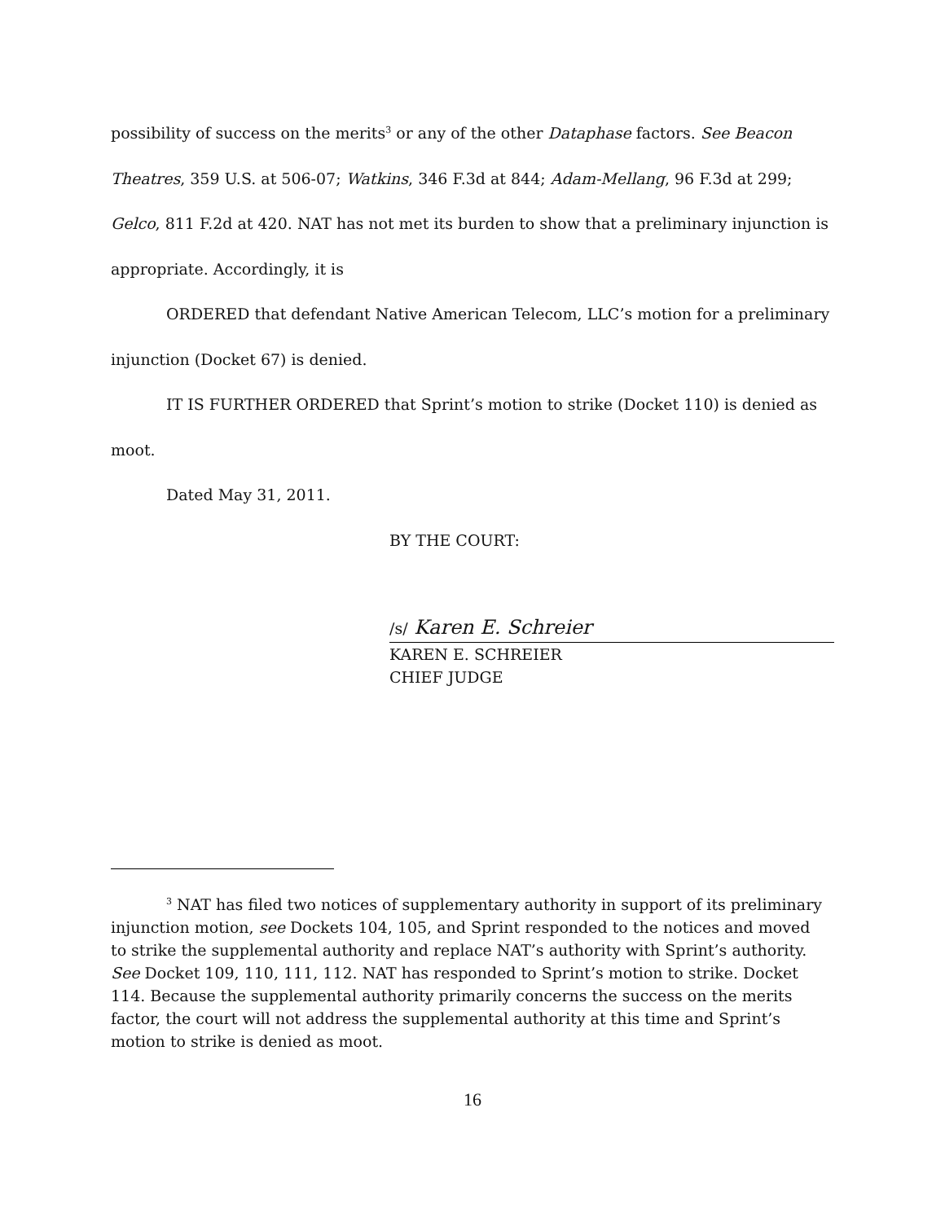possibility of success on the merits<sup>3</sup> or any of the other Dataphase factors. See Beacon Theatres, 359 U.S. at 506-07; Watkins, 346 F.3d at 844; Adam-Mellang, 96 F.3d at 299; Gelco, 811 F.2d at 420. NAT has not met its burden to show that a preliminary injunction is appropriate. Accordingly, it is
ORDERED that defendant Native American Telecom, LLC’s motion for a preliminary injunction (Docket 67) is denied.
IT IS FURTHER ORDERED that Sprint’s motion to strike (Docket 110) is denied as moot.
Dated May 31, 2011.
BY THE COURT:
/s/ Karen E. Schreier
KAREN E. SCHREIER
CHIEF JUDGE
<sup>3</sup> NAT has filed two notices of supplementary authority in support of its preliminary injunction motion, see Dockets 104, 105, and Sprint responded to the notices and moved to strike the supplemental authority and replace NAT’s authority with Sprint’s authority. See Docket 109, 110, 111, 112. NAT has responded to Sprint’s motion to strike. Docket 114. Because the supplemental authority primarily concerns the success on the merits factor, the court will not address the supplemental authority at this time and Sprint’s motion to strike is denied as moot.
16